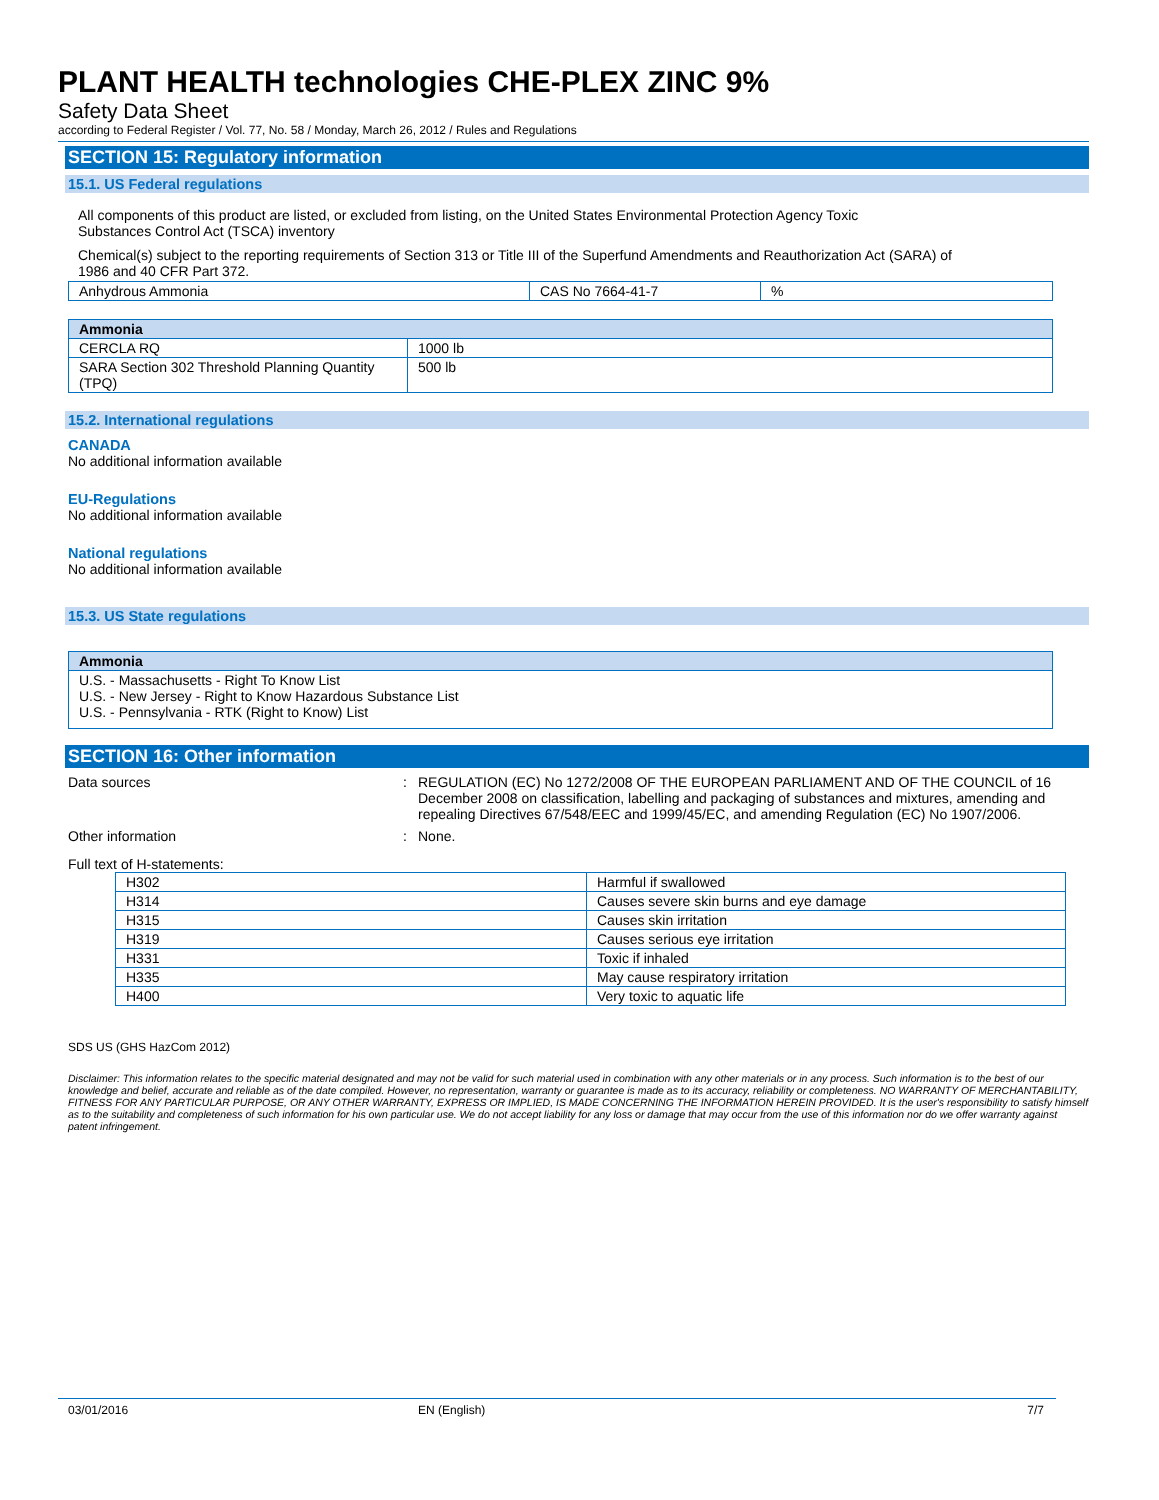PLANT HEALTH technologies CHE-PLEX ZINC 9%
Safety Data Sheet
according to Federal Register / Vol. 77, No. 58 / Monday, March 26, 2012 / Rules and Regulations
SECTION 15: Regulatory information
15.1. US Federal regulations
All components of this product are listed, or excluded from listing, on the United States Environmental Protection Agency Toxic
Substances Control Act (TSCA) inventory
Chemical(s) subject to the reporting requirements of Section 313 or Title III of the Superfund Amendments and Reauthorization Act (SARA) of
1986 and 40 CFR Part 372.
| Anhydrous Ammonia | CAS No 7664-41-7 | % |
| Ammonia | |
| --- | --- |
| CERCLA RQ | 1000 lb |
| SARA Section 302 Threshold Planning Quantity (TPQ) | 500 lb |
15.2. International regulations
CANADA
No additional information available
EU-Regulations
No additional information available
National regulations
No additional information available
15.3. US State regulations
| Ammonia |
| --- |
| U.S. - Massachusetts - Right To Know List U.S. - New Jersey - Right to Know Hazardous Substance List U.S. - Pennsylvania - RTK (Right to Know) List |
SECTION 16: Other information
Data sources : REGULATION (EC) No 1272/2008 OF THE EUROPEAN PARLIAMENT AND OF THE COUNCIL of 16 December 2008 on classification, labelling and packaging of substances and mixtures, amending and repealing Directives 67/548/EEC and 1999/45/EC, and amending Regulation (EC) No 1907/2006.
Other information : None.
Full text of H-statements:
| H302 | Harmful if swallowed |
| H314 | Causes severe skin burns and eye damage |
| H315 | Causes skin irritation |
| H319 | Causes serious eye irritation |
| H331 | Toxic if inhaled |
| H335 | May cause respiratory irritation |
| H400 | Very toxic to aquatic life |
SDS US (GHS HazCom 2012)
Disclaimer: This information relates to the specific material designated and may not be valid for such material used in combination with any other materials or in any process. Such information is to the best of our knowledge and belief, accurate and reliable as of the date compiled. However, no representation, warranty or guarantee is made as to its accuracy, reliability or completeness. NO WARRANTY OF MERCHANTABILITY, FITNESS FOR ANY PARTICULAR PURPOSE, OR ANY OTHER WARRANTY, EXPRESS OR IMPLIED, IS MADE CONCERNING THE INFORMATION HEREIN PROVIDED. It is the user's responsibility to satisfy himself as to the suitability and completeness of such information for his own particular use. We do not accept liability for any loss or damage that may occur from the use of this information nor do we offer warranty against patent infringement.
03/01/2016 EN (English) 7/7